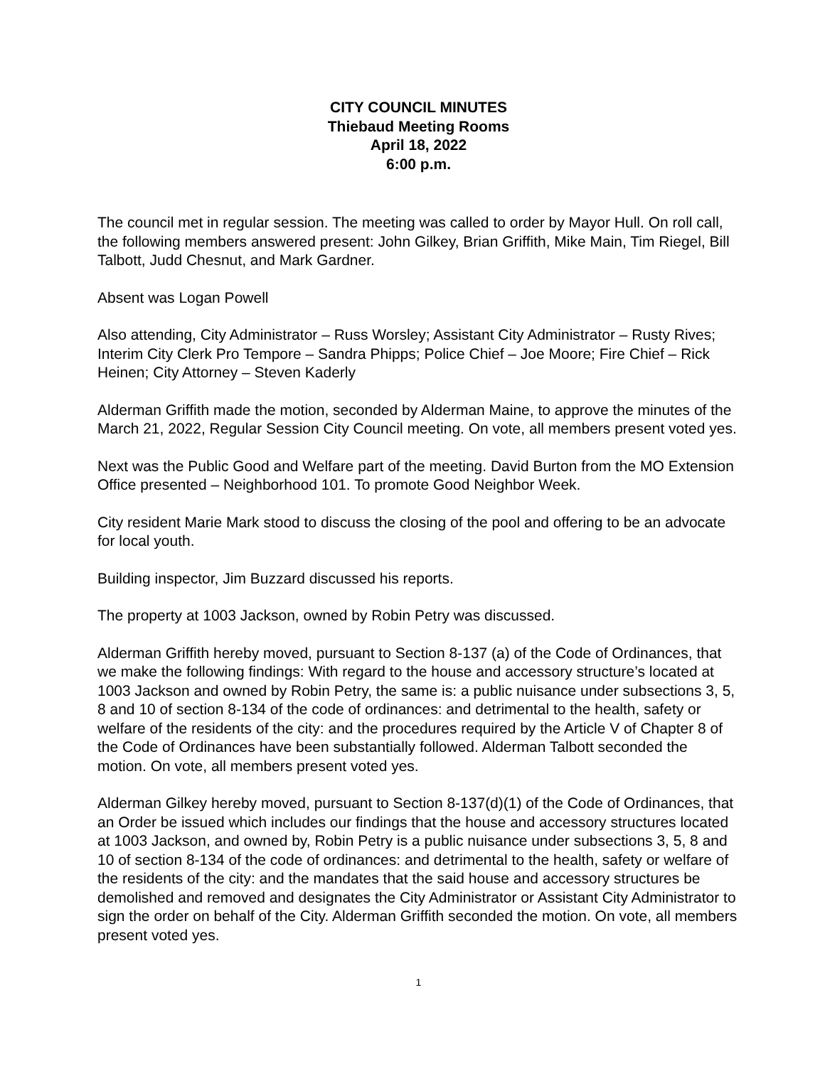CITY COUNCIL MINUTES
Thiebaud Meeting Rooms
April 18, 2022
6:00 p.m.
The council met in regular session. The meeting was called to order by Mayor Hull. On roll call, the following members answered present: John Gilkey, Brian Griffith, Mike Main, Tim Riegel, Bill Talbott, Judd Chesnut, and Mark Gardner.
Absent was Logan Powell
Also attending, City Administrator – Russ Worsley; Assistant City Administrator – Rusty Rives; Interim City Clerk Pro Tempore – Sandra Phipps; Police Chief – Joe Moore; Fire Chief – Rick Heinen; City Attorney – Steven Kaderly
Alderman Griffith made the motion, seconded by Alderman Maine, to approve the minutes of the March 21, 2022, Regular Session City Council meeting. On vote, all members present voted yes.
Next was the Public Good and Welfare part of the meeting. David Burton from the MO Extension Office presented – Neighborhood 101. To promote Good Neighbor Week.
City resident Marie Mark stood to discuss the closing of the pool and offering to be an advocate for local youth.
Building inspector, Jim Buzzard discussed his reports.
The property at 1003 Jackson, owned by Robin Petry was discussed.
Alderman Griffith hereby moved, pursuant to Section 8-137 (a) of the Code of Ordinances, that we make the following findings: With regard to the house and accessory structure’s located at 1003 Jackson and owned by Robin Petry, the same is: a public nuisance under subsections 3, 5, 8 and 10 of section 8-134 of the code of ordinances: and detrimental to the health, safety or welfare of the residents of the city: and the procedures required by the Article V of Chapter 8 of the Code of Ordinances have been substantially followed. Alderman Talbott seconded the motion. On vote, all members present voted yes.
Alderman Gilkey hereby moved, pursuant to Section 8-137(d)(1) of the Code of Ordinances, that an Order be issued which includes our findings that the house and accessory structures located at 1003 Jackson, and owned by, Robin Petry is a public nuisance under subsections 3, 5, 8 and 10 of section 8-134 of the code of ordinances: and detrimental to the health, safety or welfare of the residents of the city: and the mandates that the said house and accessory structures be demolished and removed and designates the City Administrator or Assistant City Administrator to sign the order on behalf of the City. Alderman Griffith seconded the motion. On vote, all members present voted yes.
1